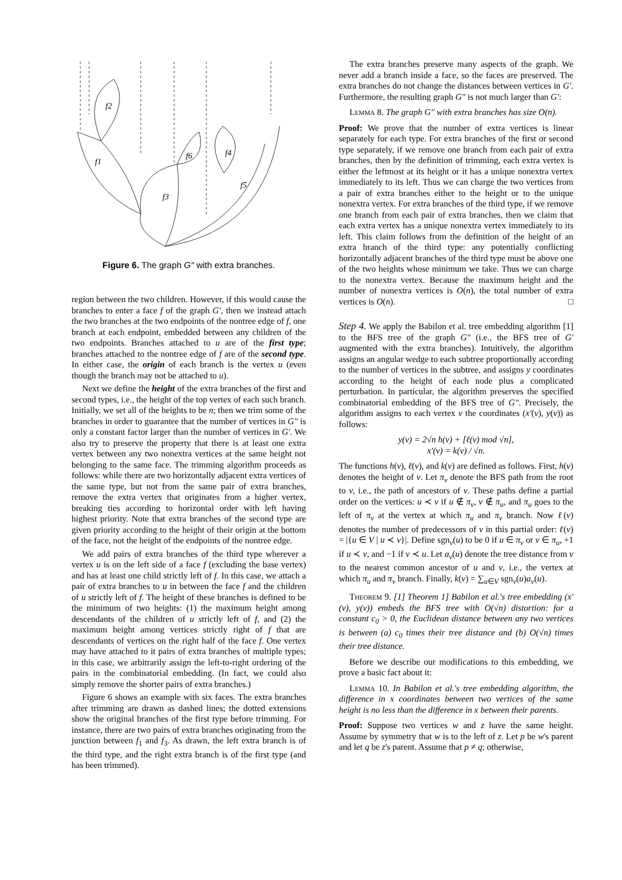f2
f1
f3
f6
f4
f5
Figure 6. The graph G″ with extra branches.
region between the two children. However, if this would cause the branches to enter a face f of the graph G′, then we instead attach the two branches at the two endpoints of the nontree edge of f, one branch at each endpoint, embedded between any children of the two endpoints. Branches attached to u are of the first type; branches attached to the nontree edge of f are of the second type. In either case, the origin of each branch is the vertex u (even though the branch may not be attached to u).
Next we define the height of the extra branches of the first and second types, i.e., the height of the top vertex of each such branch. Initially, we set all of the heights to be n; then we trim some of the branches in order to guarantee that the number of vertices in G″ is only a constant factor larger than the number of vertices in G′. We also try to preserve the property that there is at least one extra vertex between any two nonextra vertices at the same height not belonging to the same face. The trimming algorithm proceeds as follows: while there are two horizontally adjacent extra vertices of the same type, but not from the same pair of extra branches, remove the extra vertex that originates from a higher vertex, breaking ties according to horizontal order with left having highest priority. Note that extra branches of the second type are given priority according to the height of their origin at the bottom of the face, not the height of the endpoints of the nontree edge.
We add pairs of extra branches of the third type wherever a vertex u is on the left side of a face f (excluding the base vertex) and has at least one child strictly left of f. In this case, we attach a pair of extra branches to u in between the face f and the children of u strictly left of f. The height of these branches is defined to be the minimum of two heights: (1) the maximum height among descendants of the children of u strictly left of f, and (2) the maximum height among vertices strictly right of f that are descendants of vertices on the right half of the face f. One vertex may have attached to it pairs of extra branches of multiple types; in this case, we arbitrarily assign the left-to-right ordering of the pairs in the combinatorial embedding. (In fact, we could also simply remove the shorter pairs of extra branches.)
Figure 6 shows an example with six faces. The extra branches after trimming are drawn as dashed lines; the dotted extensions show the original branches of the first type before trimming. For instance, there are two pairs of extra branches originating from the junction between f<sub>1</sub> and f<sub>3</sub>. As drawn, the left extra branch is of the third type, and the right extra branch is of the first type (and has been trimmed).
The extra branches preserve many aspects of the graph. We never add a branch inside a face, so the faces are preserved. The extra branches do not change the distances between vertices in G′. Furthermore, the resulting graph G″ is not much larger than G′:
Lemma 8. The graph G″ with extra branches has size O(n).
Proof: We prove that the number of extra vertices is linear separately for each type. For extra branches of the first or second type separately, if we remove one branch from each pair of extra branches, then by the definition of trimming, each extra vertex is either the leftmost at its height or it has a unique nonextra vertex immediately to its left. Thus we can charge the two vertices from a pair of extra branches either to the height or to the unique nonextra vertex. For extra branches of the third type, if we remove one branch from each pair of extra branches, then we claim that each extra vertex has a unique nonextra vertex immediately to its left. This claim follows from the definition of the height of an extra branch of the third type: any potentially conflicting horizontally adjacent branches of the third type must be above one of the two heights whose minimum we take. Thus we can charge to the nonextra vertex. Because the maximum height and the number of nonextra vertices is O(n), the total number of extra vertices is O(n). □
Step 4. We apply the Babilon et al. tree embedding algorithm [1] to the BFS tree of the graph G″ (i.e., the BFS tree of G′ augmented with the extra branches). Intuitively, the algorithm assigns an angular wedge to each subtree proportionally according to the number of vertices in the subtree, and assigns y coordinates according to the height of each node plus a complicated perturbation. In particular, the algorithm preserves the specified combinatorial embedding of the BFS tree of G″. Precisely, the algorithm assigns to each vertex v the coordinates (x′(v), y(v)) as follows:
y(v) = 2√n h(v) + [ℓ(v) mod √n],
x′(v) = k(v) / √n.
The functions h(v), ℓ(v), and k(v) are defined as follows. First, h(v) denotes the height of v. Let π<sub>v</sub> denote the BFS path from the root to v, i.e., the path of ancestors of v. These paths define a partial order on the vertices: u ≺ v if u ∉ π<sub>v</sub>, v ∉ π<sub>u</sub>, and π<sub>u</sub> goes to the left of π<sub>v</sub> at the vertex at which π<sub>u</sub> and π<sub>v</sub> branch. Now ℓ(v) denotes the number of predecessors of v in this partial order: ℓ(v) = |{u ∈ V | u ≺ v}|. Define sgn<sub>v</sub>(u) to be 0 if u ∈ π<sub>v</sub> or v ∈ π<sub>u</sub>, +1 if u ≺ v, and −1 if v ≺ u. Let a<sub>v</sub>(u) denote the tree distance from v to the nearest common ancestor of u and v, i.e., the vertex at which π<sub>u</sub> and π<sub>v</sub> branch. Finally, k(v) = ∑<sub>u∈V</sub> sgn<sub>v</sub>(u)a<sub>v</sub>(u).
Theorem 9. [1] Theorem 1] Babilon et al.'s tree embedding (x′(v), y(v)) embeds the BFS tree with O(√n) distortion: for a constant c<sub>0</sub> > 0, the Euclidean distance between any two vertices is between (a) c<sub>0</sub> times their tree distance and (b) O(√n) times their tree distance.
Before we describe our modifications to this embedding, we prove a basic fact about it:
Lemma 10. In Babilon et al.'s tree embedding algorithm, the difference in x coordinates between two vertices of the same height is no less than the difference in x between their parents.
Proof: Suppose two vertices w and z have the same height. Assume by symmetry that w is to the left of z. Let p be w's parent and let q be z's parent. Assume that p ≠ q; otherwise,